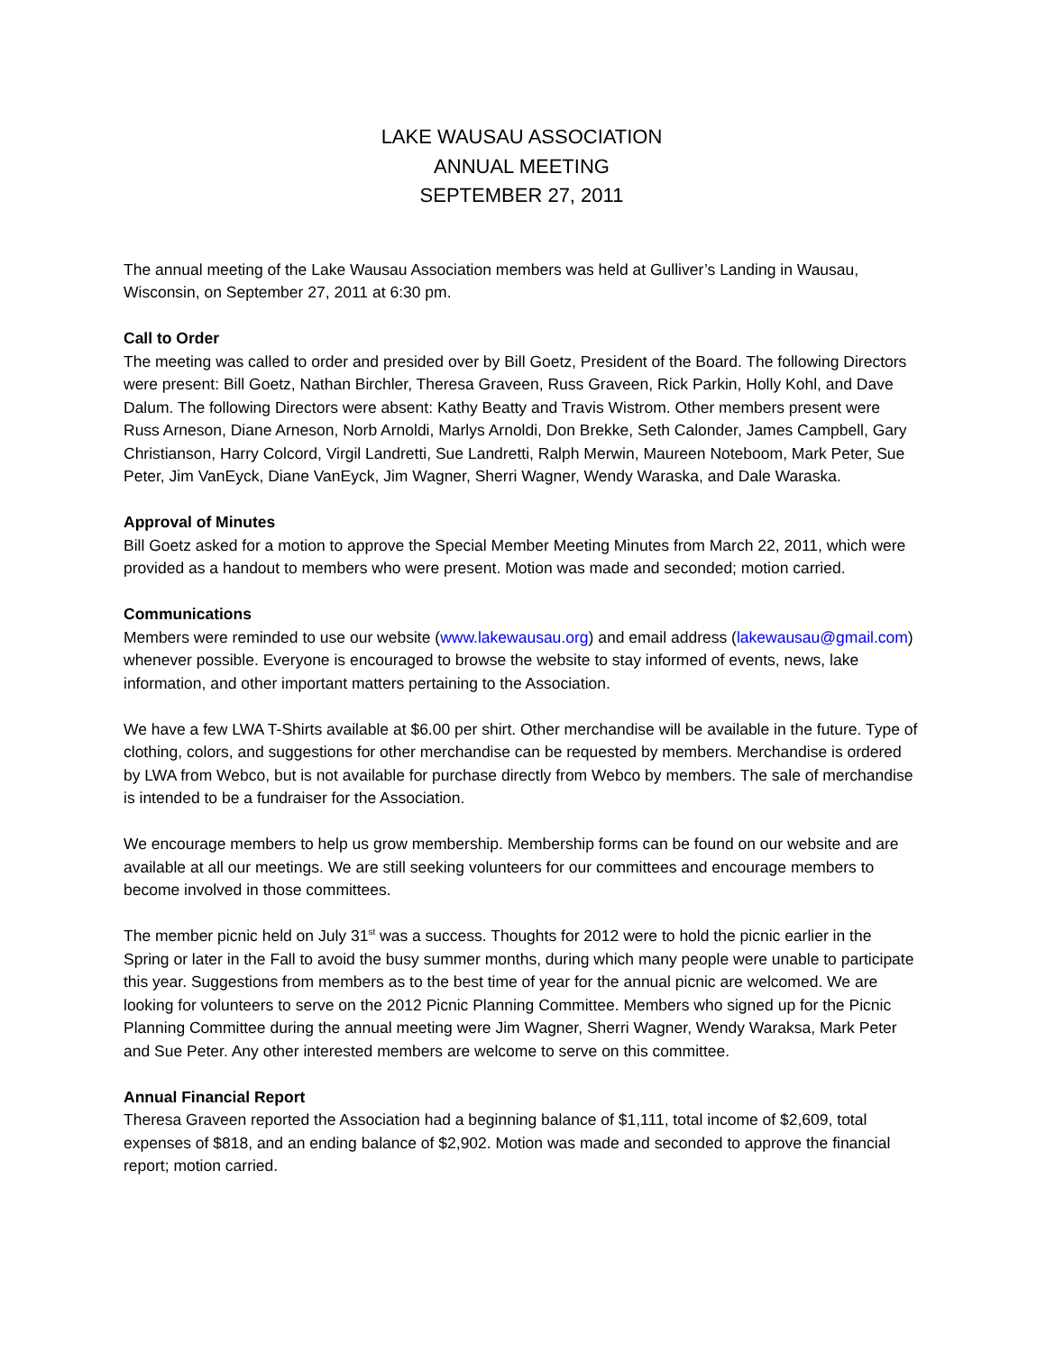LAKE WAUSAU ASSOCIATION
ANNUAL MEETING
SEPTEMBER 27, 2011
The annual meeting of the Lake Wausau Association members was held at Gulliver’s Landing in Wausau, Wisconsin, on September 27, 2011 at 6:30 pm.
Call to Order
The meeting was called to order and presided over by Bill Goetz, President of the Board. The following Directors were present: Bill Goetz, Nathan Birchler, Theresa Graveen, Russ Graveen, Rick Parkin, Holly Kohl, and Dave Dalum. The following Directors were absent: Kathy Beatty and Travis Wistrom. Other members present were Russ Arneson, Diane Arneson, Norb Arnoldi, Marlys Arnoldi, Don Brekke, Seth Calonder, James Campbell, Gary Christianson, Harry Colcord, Virgil Landretti, Sue Landretti, Ralph Merwin, Maureen Noteboom, Mark Peter, Sue Peter, Jim VanEyck, Diane VanEyck, Jim Wagner, Sherri Wagner, Wendy Waraska, and Dale Waraska.
Approval of Minutes
Bill Goetz asked for a motion to approve the Special Member Meeting Minutes from March 22, 2011, which were provided as a handout to members who were present. Motion was made and seconded; motion carried.
Communications
Members were reminded to use our website (www.lakewausau.org) and email address (lakewausau@gmail.com) whenever possible. Everyone is encouraged to browse the website to stay informed of events, news, lake information, and other important matters pertaining to the Association.
We have a few LWA T-Shirts available at $6.00 per shirt. Other merchandise will be available in the future. Type of clothing, colors, and suggestions for other merchandise can be requested by members. Merchandise is ordered by LWA from Webco, but is not available for purchase directly from Webco by members. The sale of merchandise is intended to be a fundraiser for the Association.
We encourage members to help us grow membership. Membership forms can be found on our website and are available at all our meetings. We are still seeking volunteers for our committees and encourage members to become involved in those committees.
The member picnic held on July 31<sup>st</sup> was a success. Thoughts for 2012 were to hold the picnic earlier in the Spring or later in the Fall to avoid the busy summer months, during which many people were unable to participate this year. Suggestions from members as to the best time of year for the annual picnic are welcomed. We are looking for volunteers to serve on the 2012 Picnic Planning Committee. Members who signed up for the Picnic Planning Committee during the annual meeting were Jim Wagner, Sherri Wagner, Wendy Waraksa, Mark Peter and Sue Peter. Any other interested members are welcome to serve on this committee.
Annual Financial Report
Theresa Graveen reported the Association had a beginning balance of $1,111, total income of $2,609, total expenses of $818, and an ending balance of $2,902. Motion was made and seconded to approve the financial report; motion carried.